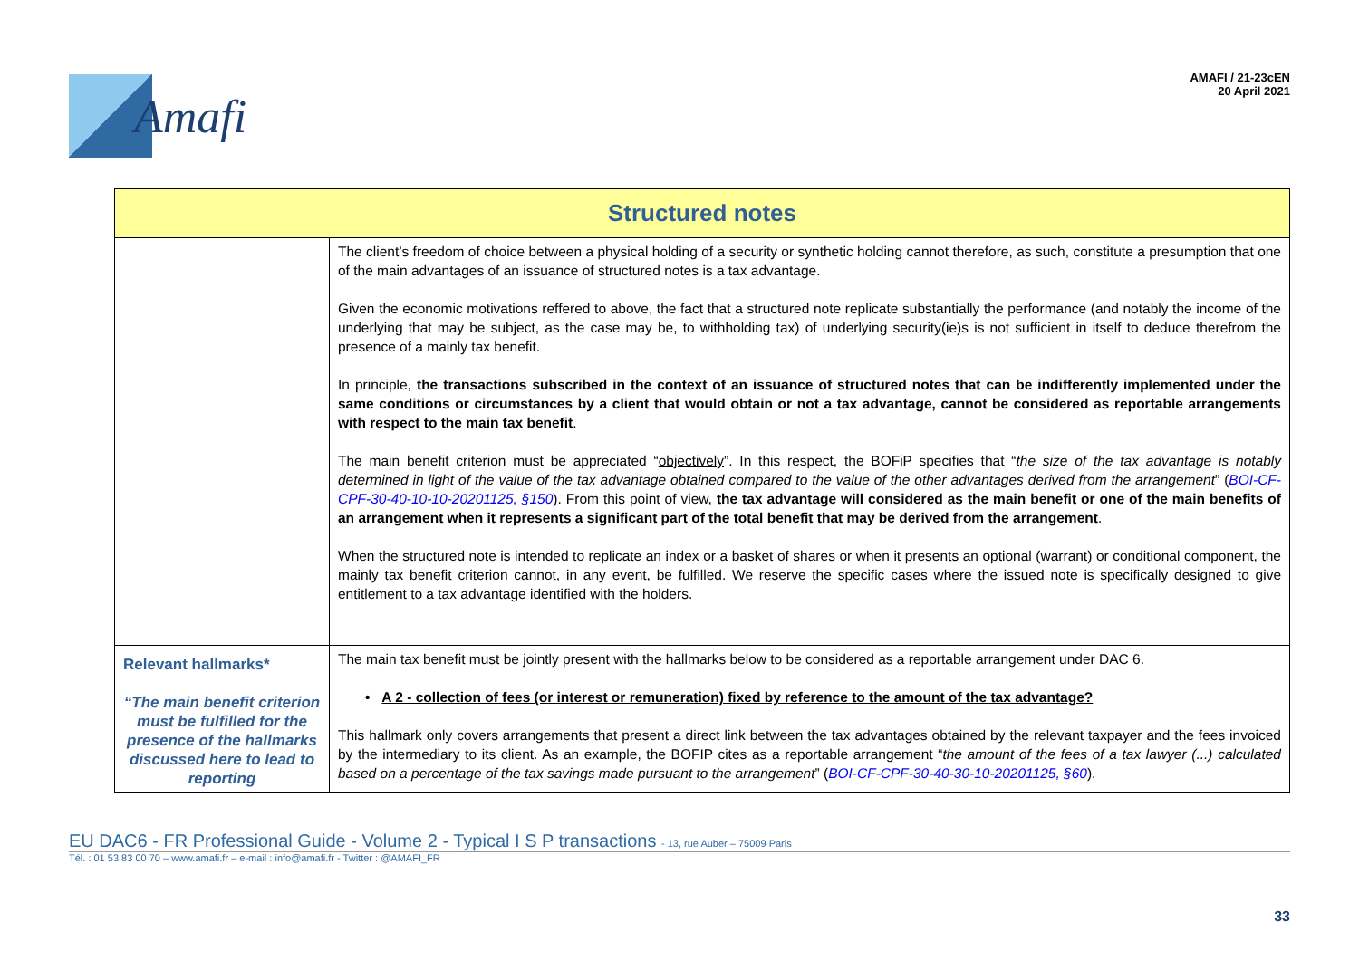Amafi
AMAFI / 21-23cEN
20 April 2021
| Structured notes | |
| --- | --- |
| | The client’s freedom of choice between a physical holding of a security or synthetic holding cannot therefore, as such, constitute a presumption that one of the main advantages of an issuance of structured notes is a tax advantage. Given the economic motivations reffered to above, the fact that a structured note replicate substantially the performance (and notably the income of the underlying that may be subject, as the case may be, to withholding tax) of underlying security(ie)s is not sufficient in itself to deduce therefrom the presence of a mainly tax benefit. In principle, the transactions subscribed in the context of an issuance of structured notes that can be indifferently implemented under the same conditions or circumstances by a client that would obtain or not a tax advantage, cannot be considered as reportable arrangements with respect to the main tax benefit . The main benefit criterion must be appreciated “ objectively ”. In this respect, the BOFiP specifies that “ the size of the tax advantage is notably determined in light of the value of the tax advantage obtained compared to the value of the other advantages derived from the arrangement ” ( BOI-CF-CPF-30-40-10-10-20201125, §150 ). From this point of view, the tax advantage will considered as the main benefit or one of the main benefits of an arrangement when it represents a significant part of the total benefit that may be derived from the arrangement . When the structured note is intended to replicate an index or a basket of shares or when it presents an optional (warrant) or conditional component, the mainly tax benefit criterion cannot, in any event, be fulfilled. We reserve the specific cases where the issued note is specifically designed to give entitlement to a tax advantage identified with the holders. |
| Relevant hallmarks* “The main benefit criterion must be fulfilled for the presence of the hallmarks discussed here to lead to reporting | The main tax benefit must be jointly present with the hallmarks below to be considered as a reportable arrangement under DAC 6. • A 2 - collection of fees (or interest or remuneration) fixed by reference to the amount of the tax advantage? This hallmark only covers arrangements that present a direct link between the tax advantages obtained by the relevant taxpayer and the fees invoiced by the intermediary to its client. As an example, the BOFIP cites as a reportable arrangement “ the amount of the fees of a tax lawyer (...) calculated based on a percentage of the tax savings made pursuant to the arrangement ” ( BOI-CF-CPF-30-40-30-10-20201125, §60 ). |
EU DAC6 - FR Professional Guide - Volume 2 - Typical I S P transactions - 13, rue Auber – 75009 Paris
Tél. : 01 53 83 00 70 – www.amafi.fr – e-mail : info@amafi.fr - Twitter : @AMAFI_FR
33